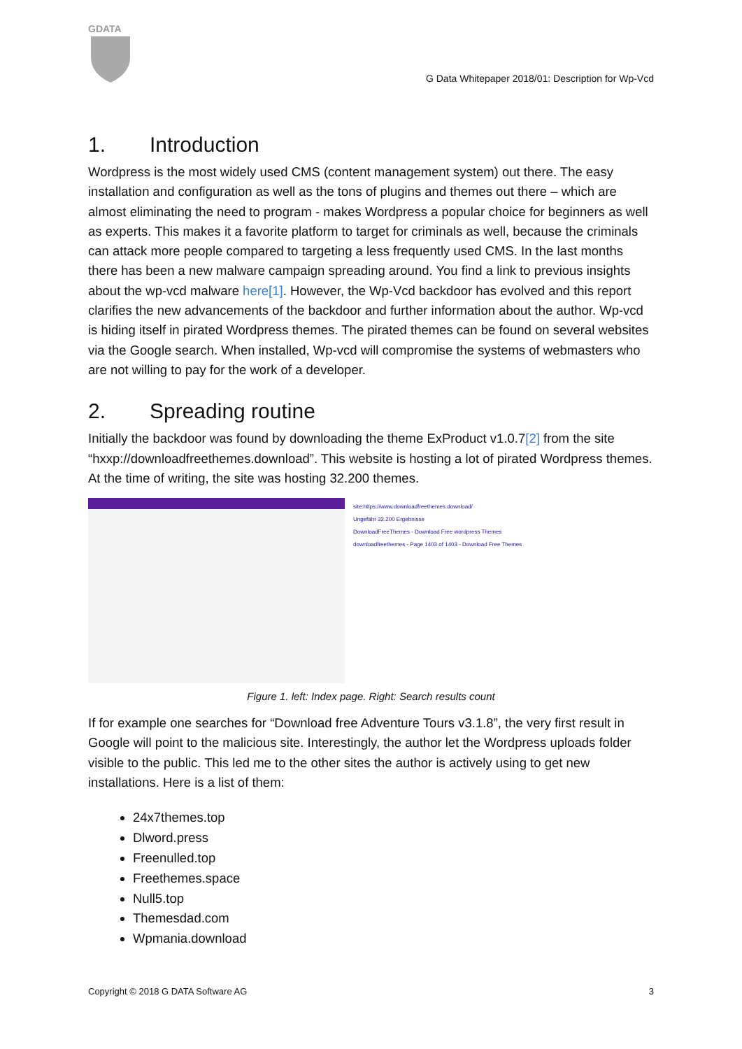GDATA
G Data Whitepaper 2018/01: Description for Wp-Vcd
1. Introduction
Wordpress is the most widely used CMS (content management system) out there. The easy installation and configuration as well as the tons of plugins and themes out there – which are almost eliminating the need to program - makes Wordpress a popular choice for beginners as well as experts. This makes it a favorite platform to target for criminals as well, because the criminals can attack more people compared to targeting a less frequently used CMS. In the last months there has been a new malware campaign spreading around. You find a link to previous insights about the wp-vcd malware here[1]. However, the Wp-Vcd backdoor has evolved and this report clarifies the new advancements of the backdoor and further information about the author. Wp-vcd is hiding itself in pirated Wordpress themes. The pirated themes can be found on several websites via the Google search. When installed, Wp-vcd will compromise the systems of webmasters who are not willing to pay for the work of a developer.
2. Spreading routine
Initially the backdoor was found by downloading the theme ExProduct v1.0.7[2] from the site “hxxp://downloadfreethemes.download”. This website is hosting a lot of pirated Wordpress themes. At the time of writing, the site was hosting 32.200 themes.
site:https://www.downloadfreethemes.download/
Ungefähr 32.200 Ergebnisse
DownloadFreeThemes - Download Free wordpress Themes
downloadfreethemes - Page 1403 of 1403 - Download Free Themes
Figure 1. left: Index page. Right: Search results count
If for example one searches for “Download free Adventure Tours v3.1.8”, the very first result in Google will point to the malicious site. Interestingly, the author let the Wordpress uploads folder visible to the public. This led me to the other sites the author is actively using to get new installations. Here is a list of them:
24x7themes.top
Dlword.press
Freenulled.top
Freethemes.space
Null5.top
Themesdad.com
Wpmania.download
Copyright © 2018 G DATA Software AG 3